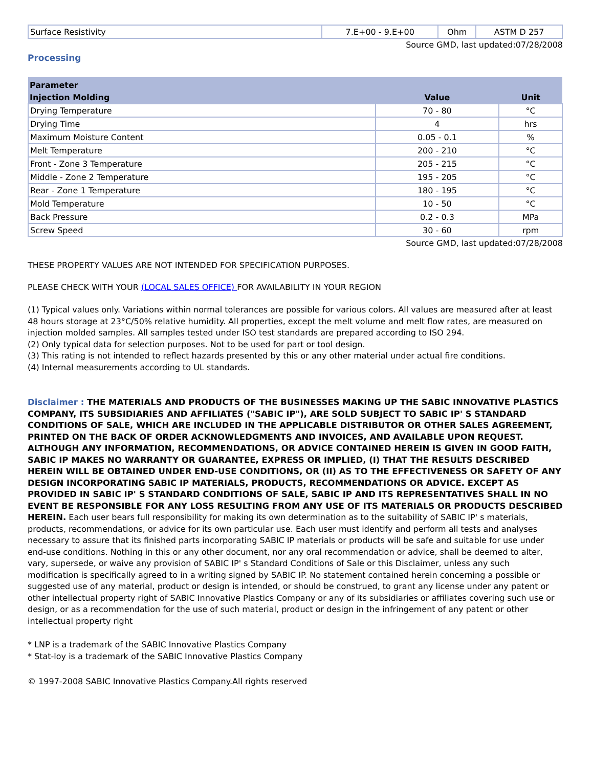| Surface Resistivity | 7.E+00 - 9.E+00 | Ohm | ASTM D 257 |
Source GMD, last updated:07/28/2008
Processing
| Parameter | | |
| --- | --- | --- |
| Injection Molding | Value | Unit |
| Drying Temperature | 70 - 80 | °C |
| Drying Time | 4 | hrs |
| Maximum Moisture Content | 0.05 - 0.1 | % |
| Melt Temperature | 200 - 210 | °C |
| Front - Zone 3 Temperature | 205 - 215 | °C |
| Middle - Zone 2 Temperature | 195 - 205 | °C |
| Rear - Zone 1 Temperature | 180 - 195 | °C |
| Mold Temperature | 10 - 50 | °C |
| Back Pressure | 0.2 - 0.3 | MPa |
| Screw Speed | 30 - 60 | rpm |
Source GMD, last updated:07/28/2008
THESE PROPERTY VALUES ARE NOT INTENDED FOR SPECIFICATION PURPOSES.
PLEASE CHECK WITH YOUR (LOCAL SALES OFFICE) FOR AVAILABILITY IN YOUR REGION
(1) Typical values only. Variations within normal tolerances are possible for various colors. All values are measured after at least 48 hours storage at 23°C/50% relative humidity. All properties, except the melt volume and melt flow rates, are measured on injection molded samples. All samples tested under ISO test standards are prepared according to ISO 294.
(2) Only typical data for selection purposes. Not to be used for part or tool design.
(3) This rating is not intended to reflect hazards presented by this or any other material under actual fire conditions.
(4) Internal measurements according to UL standards.
Disclaimer : THE MATERIALS AND PRODUCTS OF THE BUSINESSES MAKING UP THE SABIC INNOVATIVE PLASTICS COMPANY, ITS SUBSIDIARIES AND AFFILIATES ("SABIC IP"), ARE SOLD SUBJECT TO SABIC IP' S STANDARD CONDITIONS OF SALE, WHICH ARE INCLUDED IN THE APPLICABLE DISTRIBUTOR OR OTHER SALES AGREEMENT, PRINTED ON THE BACK OF ORDER ACKNOWLEDGMENTS AND INVOICES, AND AVAILABLE UPON REQUEST. ALTHOUGH ANY INFORMATION, RECOMMENDATIONS, OR ADVICE CONTAINED HEREIN IS GIVEN IN GOOD FAITH, SABIC IP MAKES NO WARRANTY OR GUARANTEE, EXPRESS OR IMPLIED, (I) THAT THE RESULTS DESCRIBED HEREIN WILL BE OBTAINED UNDER END-USE CONDITIONS, OR (II) AS TO THE EFFECTIVENESS OR SAFETY OF ANY DESIGN INCORPORATING SABIC IP MATERIALS, PRODUCTS, RECOMMENDATIONS OR ADVICE. EXCEPT AS PROVIDED IN SABIC IP' S STANDARD CONDITIONS OF SALE, SABIC IP AND ITS REPRESENTATIVES SHALL IN NO EVENT BE RESPONSIBLE FOR ANY LOSS RESULTING FROM ANY USE OF ITS MATERIALS OR PRODUCTS DESCRIBED HEREIN. Each user bears full responsibility for making its own determination as to the suitability of SABIC IP' s materials, products, recommendations, or advice for its own particular use. Each user must identify and perform all tests and analyses necessary to assure that its finished parts incorporating SABIC IP materials or products will be safe and suitable for use under end-use conditions. Nothing in this or any other document, nor any oral recommendation or advice, shall be deemed to alter, vary, supersede, or waive any provision of SABIC IP' s Standard Conditions of Sale or this Disclaimer, unless any such modification is specifically agreed to in a writing signed by SABIC IP. No statement contained herein concerning a possible or suggested use of any material, product or design is intended, or should be construed, to grant any license under any patent or other intellectual property right of SABIC Innovative Plastics Company or any of its subsidiaries or affiliates covering such use or design, or as a recommendation for the use of such material, product or design in the infringement of any patent or other intellectual property right
* LNP is a trademark of the SABIC Innovative Plastics Company
* Stat-loy is a trademark of the SABIC Innovative Plastics Company
© 1997-2008 SABIC Innovative Plastics Company.All rights reserved